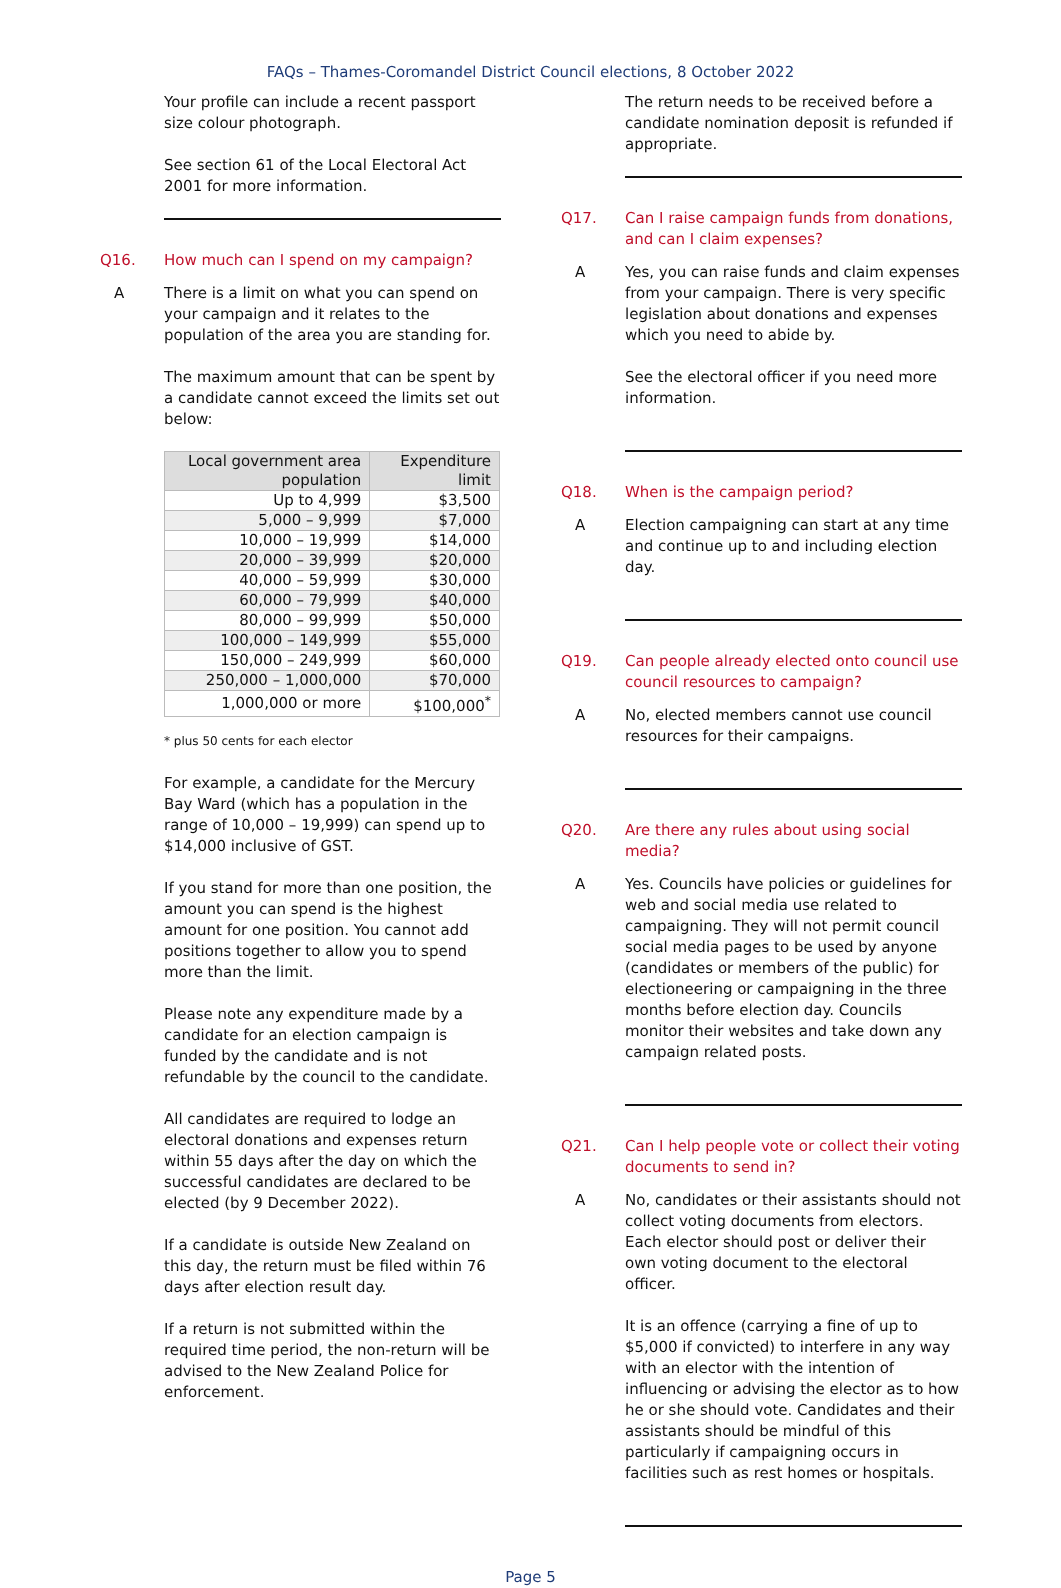FAQs – Thames-Coromandel District Council elections, 8 October 2022
Your profile can include a recent passport size colour photograph.
See section 61 of the Local Electoral Act 2001 for more information.
Q16. How much can I spend on my campaign?
A There is a limit on what you can spend on your campaign and it relates to the population of the area you are standing for.
The maximum amount that can be spent by a candidate cannot exceed the limits set out below:
| Local government area population | Expenditure limit |
| --- | --- |
| Up to 4,999 | $3,500 |
| 5,000 – 9,999 | $7,000 |
| 10,000 – 19,999 | $14,000 |
| 20,000 – 39,999 | $20,000 |
| 40,000 – 59,999 | $30,000 |
| 60,000 – 79,999 | $40,000 |
| 80,000 – 99,999 | $50,000 |
| 100,000 – 149,999 | $55,000 |
| 150,000 – 249,999 | $60,000 |
| 250,000 – 1,000,000 | $70,000 |
| 1,000,000 or more | $100,000<sup>*</sup> |
* plus 50 cents for each elector
For example, a candidate for the Mercury Bay Ward (which has a population in the range of 10,000 – 19,999) can spend up to $14,000 inclusive of GST.
If you stand for more than one position, the amount you can spend is the highest amount for one position. You cannot add positions together to allow you to spend more than the limit.
Please note any expenditure made by a candidate for an election campaign is funded by the candidate and is not refundable by the council to the candidate.
All candidates are required to lodge an electoral donations and expenses return within 55 days after the day on which the successful candidates are declared to be elected (by 9 December 2022).
If a candidate is outside New Zealand on this day, the return must be filed within 76 days after election result day.
If a return is not submitted within the required time period, the non-return will be advised to the New Zealand Police for enforcement.
The return needs to be received before a candidate nomination deposit is refunded if appropriate.
Q17. Can I raise campaign funds from donations, and can I claim expenses?
A Yes, you can raise funds and claim expenses from your campaign. There is very specific legislation about donations and expenses which you need to abide by.
See the electoral officer if you need more information.
Q18. When is the campaign period?
A Election campaigning can start at any time and continue up to and including election day.
Q19. Can people already elected onto council use council resources to campaign?
A No, elected members cannot use council resources for their campaigns.
Q20. Are there any rules about using social media?
A Yes. Councils have policies or guidelines for web and social media use related to campaigning. They will not permit council social media pages to be used by anyone (candidates or members of the public) for electioneering or campaigning in the three months before election day. Councils monitor their websites and take down any campaign related posts.
Q21. Can I help people vote or collect their voting documents to send in?
A No, candidates or their assistants should not collect voting documents from electors. Each elector should post or deliver their own voting document to the electoral officer.
It is an offence (carrying a fine of up to $5,000 if convicted) to interfere in any way with an elector with the intention of influencing or advising the elector as to how he or she should vote. Candidates and their assistants should be mindful of this particularly if campaigning occurs in facilities such as rest homes or hospitals.
Page 5